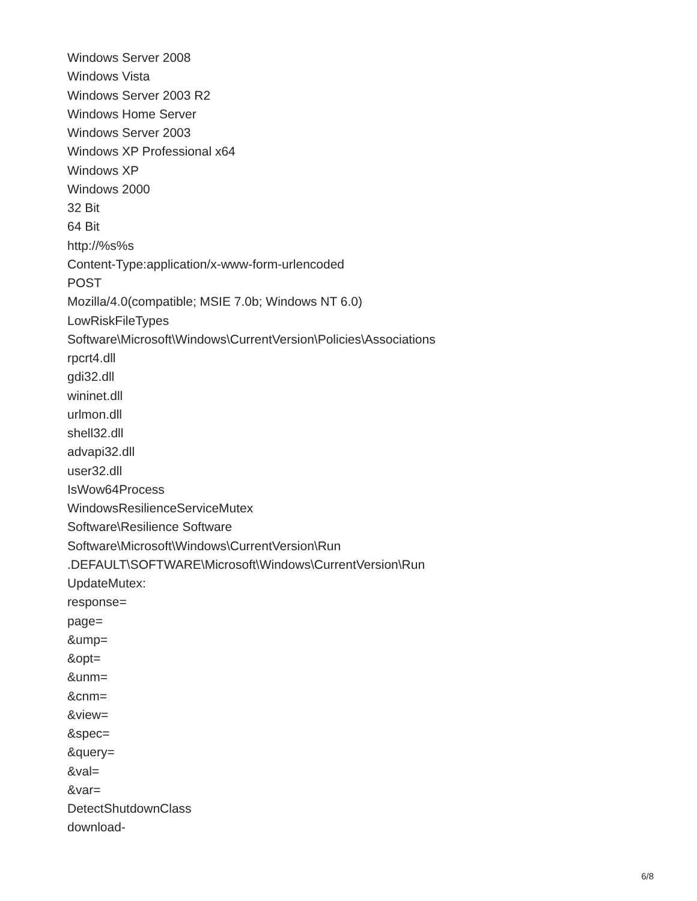Windows Server 2008
Windows Vista
Windows Server 2003 R2
Windows Home Server
Windows Server 2003
Windows XP Professional x64
Windows XP
Windows 2000
32 Bit
64 Bit
http://%s%s
Content-Type:application/x-www-form-urlencoded
POST
Mozilla/4.0(compatible; MSIE 7.0b; Windows NT 6.0)
LowRiskFileTypes
Software\Microsoft\Windows\CurrentVersion\Policies\Associations
rpcrt4.dll
gdi32.dll
wininet.dll
urlmon.dll
shell32.dll
advapi32.dll
user32.dll
IsWow64Process
WindowsResilienceServiceMutex
Software\Resilience Software
Software\Microsoft\Windows\CurrentVersion\Run
.DEFAULT\SOFTWARE\Microsoft\Windows\CurrentVersion\Run
UpdateMutex:
response=
page=
&ump=
&opt=
&unm=
&cnm=
&view=
&spec=
&query=
&val=
&var=
DetectShutdownClass
download-
6/8